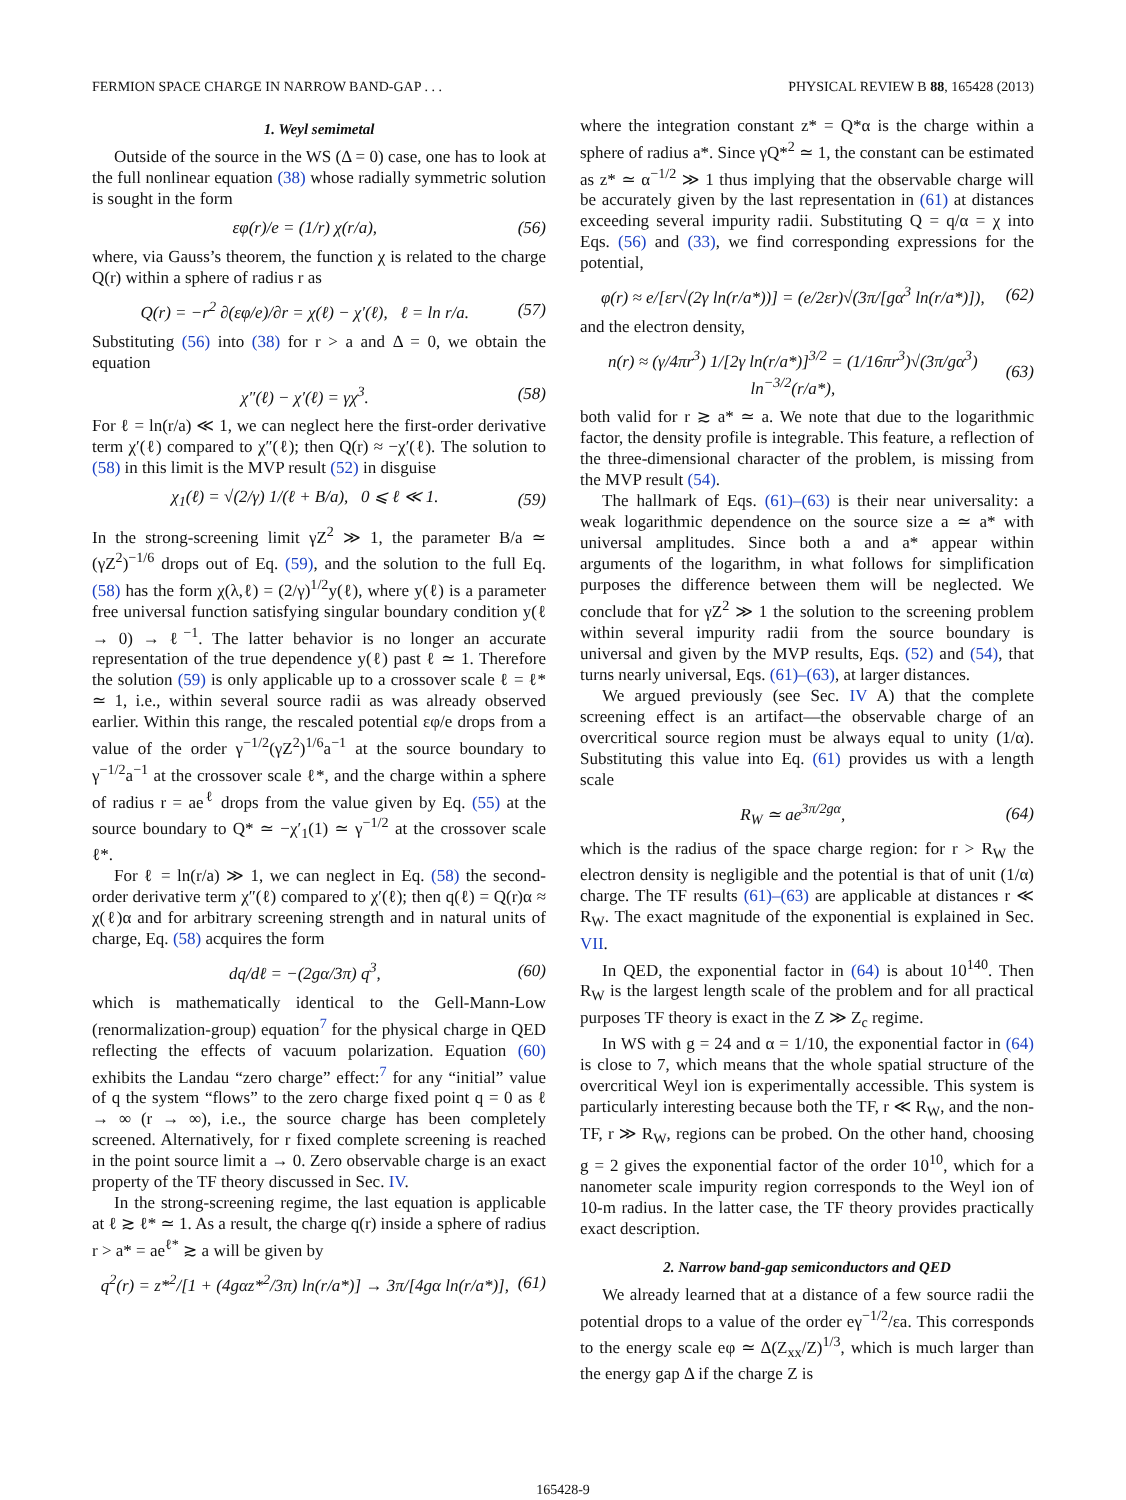FERMION SPACE CHARGE IN NARROW BAND-GAP . . . PHYSICAL REVIEW B 88, 165428 (2013)
1. Weyl semimetal
Outside of the source in the WS (Δ = 0) case, one has to look at the full nonlinear equation (38) whose radially symmetric solution is sought in the form
εφ(r)/e = (1/r) χ(r/a), (56)
where, via Gauss’s theorem, the function χ is related to the charge Q(r) within a sphere of radius r as
Q(r) = −r<sup>2</sup> ∂(εφ/e)/∂r = χ(ℓ) − χ′(ℓ), ℓ = ln r/a. (57)
Substituting (56) into (38) for r > a and Δ = 0, we obtain the equation
χ″(ℓ) − χ′(ℓ) = γχ<sup>3</sup>. (58)
For ℓ = ln(r/a) ≪ 1, we can neglect here the first-order derivative term χ′(ℓ) compared to χ″(ℓ); then Q(r) ≈ −χ′(ℓ). The solution to (58) in this limit is the MVP result (52) in disguise
χ<sub>1</sub>(ℓ) = √(2/γ) 1/(ℓ + B/a), 0 ⩽ ℓ ≪ 1. (59)
In the strong-screening limit γZ<sup>2</sup> ≫ 1, the parameter B/a ≃ (γZ<sup>2</sup>)<sup>−1/6</sup> drops out of Eq. (59), and the solution to the full Eq. (58) has the form χ(λ,ℓ) = (2/γ)<sup>1/2</sup>y(ℓ), where y(ℓ) is a parameter free universal function satisfying singular boundary condition y(ℓ → 0) → ℓ<sup>−1</sup>. The latter behavior is no longer an accurate representation of the true dependence y(ℓ) past ℓ ≃ 1. Therefore the solution (59) is only applicable up to a crossover scale ℓ = ℓ* ≃ 1, i.e., within several source radii as was already observed earlier. Within this range, the rescaled potential εφ/e drops from a value of the order γ<sup>−1/2</sup>(γZ<sup>2</sup>)<sup>1/6</sup>a<sup>−1</sup> at the source boundary to γ<sup>−1/2</sup>a<sup>−1</sup> at the crossover scale ℓ*, and the charge within a sphere of radius r = ae<sup>ℓ</sup> drops from the value given by Eq. (55) at the source boundary to Q* ≃ −χ′<sub>1</sub>(1) ≃ γ<sup>−1/2</sup> at the crossover scale ℓ*.
For ℓ = ln(r/a) ≫ 1, we can neglect in Eq. (58) the second-order derivative term χ″(ℓ) compared to χ′(ℓ); then q(ℓ) = Q(r)α ≈ χ(ℓ)α and for arbitrary screening strength and in natural units of charge, Eq. (58) acquires the form
dq/dℓ = −(2gα/3π) q<sup>3</sup>, (60)
which is mathematically identical to the Gell-Mann-Low (renormalization-group) equation<sup>7</sup> for the physical charge in QED reflecting the effects of vacuum polarization. Equation (60) exhibits the Landau “zero charge” effect:<sup>7</sup> for any “initial” value of q the system “flows” to the zero charge fixed point q = 0 as ℓ → ∞ (r → ∞), i.e., the source charge has been completely screened. Alternatively, for r fixed complete screening is reached in the point source limit a → 0. Zero observable charge is an exact property of the TF theory discussed in Sec. IV.
In the strong-screening regime, the last equation is applicable at ℓ ≳ ℓ* ≃ 1. As a result, the charge q(r) inside a sphere of radius r > a* = ae<sup>ℓ*</sup> ≳ a will be given by
q<sup>2</sup>(r) = z*<sup>2</sup>/[1 + (4gαz*<sup>2</sup>/3π) ln(r/a*)] → 3π/[4gα ln(r/a*)], (61)
where the integration constant z* = Q*α is the charge within a sphere of radius a*. Since γQ*<sup>2</sup> ≃ 1, the constant can be estimated as z* ≃ α<sup>−1/2</sup> ≫ 1 thus implying that the observable charge will be accurately given by the last representation in (61) at distances exceeding several impurity radii. Substituting Q = q/α = χ into Eqs. (56) and (33), we find corresponding expressions for the potential,
φ(r) ≈ e/[εr√(2γ ln(r/a*))] = (e/2εr)√(3π/[gα<sup>3</sup> ln(r/a*)]), (62)
and the electron density,
n(r) ≈ (γ/4πr<sup>3</sup>) 1/[2γ ln(r/a*)]<sup>3/2</sup> = (1/16πr<sup>3</sup>)√(3π/gα<sup>3</sup>) ln<sup>−3/2</sup>(r/a*), (63)
both valid for r ≳ a* ≃ a. We note that due to the logarithmic factor, the density profile is integrable. This feature, a reflection of the three-dimensional character of the problem, is missing from the MVP result (54).
The hallmark of Eqs. (61)–(63) is their near universality: a weak logarithmic dependence on the source size a ≃ a* with universal amplitudes. Since both a and a* appear within arguments of the logarithm, in what follows for simplification purposes the difference between them will be neglected. We conclude that for γZ<sup>2</sup> ≫ 1 the solution to the screening problem within several impurity radii from the source boundary is universal and given by the MVP results, Eqs. (52) and (54), that turns nearly universal, Eqs. (61)–(63), at larger distances.
We argued previously (see Sec. IV A) that the complete screening effect is an artifact—the observable charge of an overcritical source region must be always equal to unity (1/α). Substituting this value into Eq. (61) provides us with a length scale
R<sub>W</sub> ≃ ae<sup>3π/2gα</sup>, (64)
which is the radius of the space charge region: for r > R<sub>W</sub> the electron density is negligible and the potential is that of unit (1/α) charge. The TF results (61)–(63) are applicable at distances r ≪ R<sub>W</sub>. The exact magnitude of the exponential is explained in Sec. VII.
In QED, the exponential factor in (64) is about 10<sup>140</sup>. Then R<sub>W</sub> is the largest length scale of the problem and for all practical purposes TF theory is exact in the Z ≫ Z<sub>c</sub> regime.
In WS with g = 24 and α = 1/10, the exponential factor in (64) is close to 7, which means that the whole spatial structure of the overcritical Weyl ion is experimentally accessible. This system is particularly interesting because both the TF, r ≪ R<sub>W</sub>, and the non-TF, r ≫ R<sub>W</sub>, regions can be probed. On the other hand, choosing g = 2 gives the exponential factor of the order 10<sup>10</sup>, which for a nanometer scale impurity region corresponds to the Weyl ion of 10-m radius. In the latter case, the TF theory provides practically exact description.
2. Narrow band-gap semiconductors and QED
We already learned that at a distance of a few source radii the potential drops to a value of the order eγ<sup>−1/2</sup>/εa. This corresponds to the energy scale eφ ≃ Δ(Z<sub>xx</sub>/Z)<sup>1/3</sup>, which is much larger than the energy gap Δ if the charge Z is
165428-9